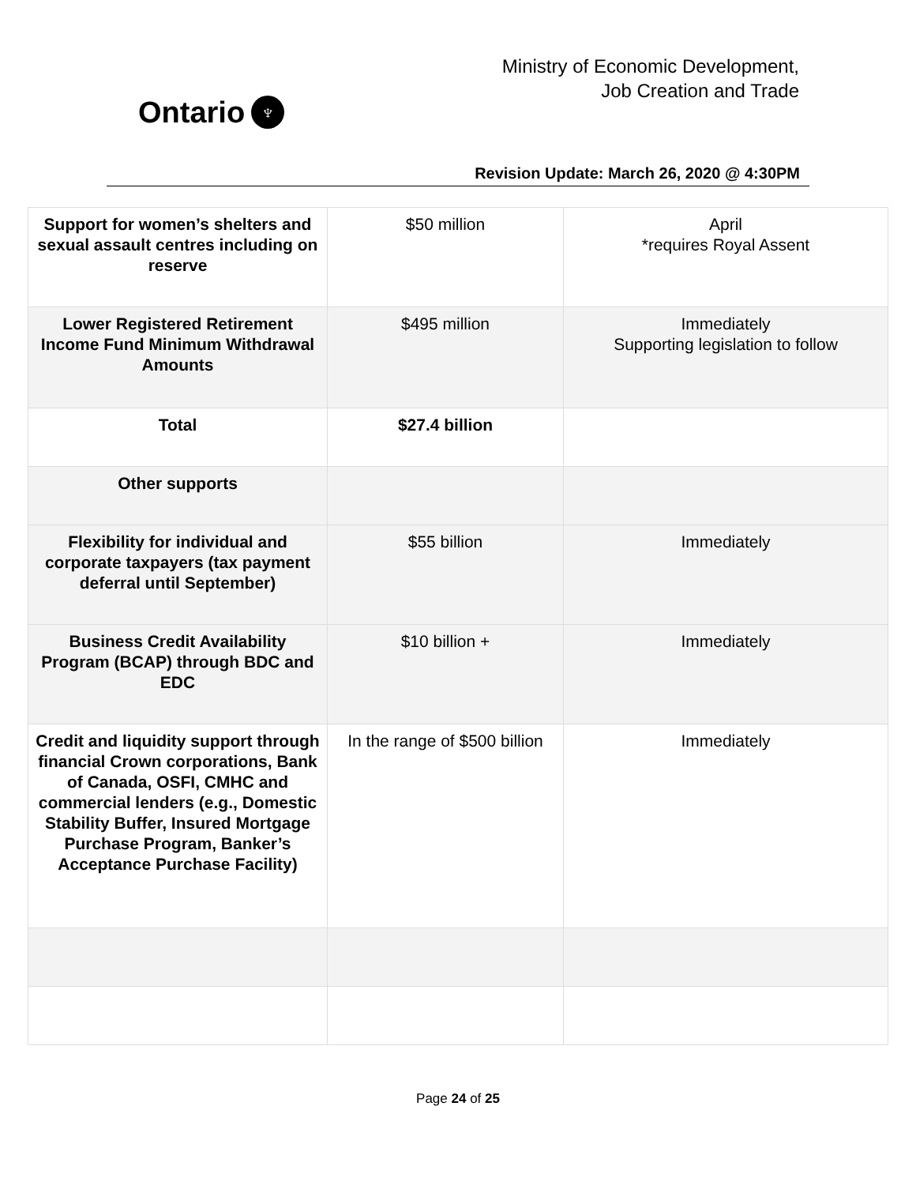Ontario ♆
Ministry of Economic Development,
Job Creation and Trade
Revision Update: March 26, 2020 @ 4:30PM
| Support for women’s shelters and sexual assault centres including on reserve | $50 million | April *requires Royal Assent |
| Lower Registered Retirement Income Fund Minimum Withdrawal Amounts | $495 million | Immediately Supporting legislation to follow |
| Total | $27.4 billion | |
| Other supports | | |
| Flexibility for individual and corporate taxpayers (tax payment deferral until September) | $55 billion | Immediately |
| Business Credit Availability Program (BCAP) through BDC and EDC | $10 billion + | Immediately |
| Credit and liquidity support through financial Crown corporations, Bank of Canada, OSFI, CMHC and commercial lenders (e.g., Domestic Stability Buffer, Insured Mortgage Purchase Program, Banker’s Acceptance Purchase Facility) | In the range of $500 billion | Immediately |
Page 24 of 25